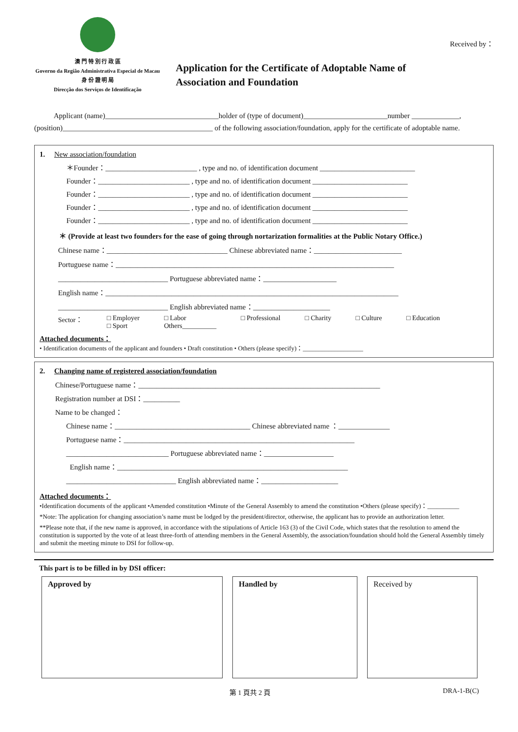澳 門 特 別 行 政 區
Governo da Região Administrativa Especial de Macau
身 份 證 明 局
Direcção dos Serviços de Identificação
Application for the Certificate of Adoptable Name of
Association and Foundation
Received by：
Applicant (name)_______________________________holder of (type of document)_______________________number _____________, (position)_________________________________________ of the following association/foundation, apply for the certificate of adoptable name.
1. New association/foundation
＊Founder：_________________________ , type and no. of identification document __________________________
Founder：_________________________ , type and no. of identification document __________________________
Founder：_________________________ , type and no. of identification document __________________________
Founder：_________________________ , type and no. of identification document __________________________
Founder：_________________________ , type and no. of identification document __________________________
＊ (Provide at least two founders for the ease of going through nortarization formalities at the Public Notary Office.)
Chinese name：_________________________________ Chinese abbreviated name：________________________
Portuguese name：____________________________________________________________________________
______________________________ Portuguese abbreviated name：____________________
English name：________________________________________________________________________________
______________________________ English abbreviated name：_____________________
Sector： □ Employer
□ Sport □ Labor
Others__________ □ Professional □ Charity □ Culture □ Education
Attached documents：
• Identification documents of the applicant and founders • Draft constitution • Others (please specify)：___________________
2. Changing name of registered association/foundation
Chinese/Portuguese name：__________________________________________________________________
Registration number at DSI：__________
Name to be changed：
Chinese name：_____________________________________ Chinese abbreviated name ：______________
Portuguese name：_______________________________________________________________
____________________________ Portuguese abbreviated name：___________________
English name：_______________________________________________________________
______________________________ English abbreviated name：_____________________
Attached documents：
•Identification documents of the applicant •Amended constitution •Minute of the General Assembly to amend the constitution •Others (please specify)：__________
*Note: The application for changing association’s name must be lodged by the president/director, otherwise, the applicant has to provide an authorization letter.
**Please note that, if the new name is approved, in accordance with the stipulations of Article 163 (3) of the Civil Code, which states that the resolution to amend the constitution is supported by the vote of at least three-forth of attending members in the General Assembly, the association/foundation should hold the General Assembly timely and submit the meeting minute to DSI for follow-up.
This part is to be filled in by DSI officer:
Approved by Handled by Received by
第 1 頁共 2 頁 DRA-1-B(C)